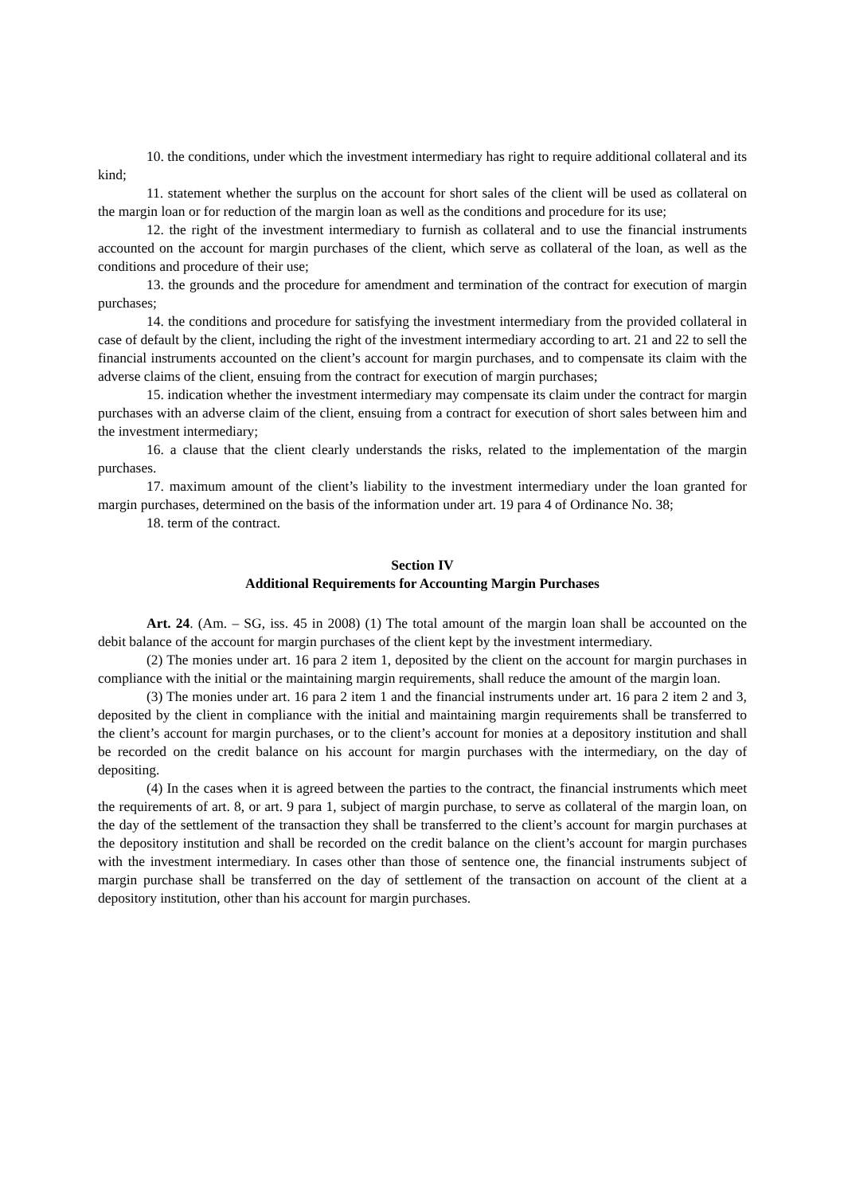10. the conditions, under which the investment intermediary has right to require additional collateral and its kind;
11. statement whether the surplus on the account for short sales of the client will be used as collateral on the margin loan or for reduction of the margin loan as well as the conditions and procedure for its use;
12. the right of the investment intermediary to furnish as collateral and to use the financial instruments accounted on the account for margin purchases of the client, which serve as collateral of the loan, as well as the conditions and procedure of their use;
13. the grounds and the procedure for amendment and termination of the contract for execution of margin purchases;
14. the conditions and procedure for satisfying the investment intermediary from the provided collateral in case of default by the client, including the right of the investment intermediary according to art. 21 and 22 to sell the financial instruments accounted on the client’s account for margin purchases, and to compensate its claim with the adverse claims of the client, ensuing from the contract for execution of margin purchases;
15. indication whether the investment intermediary may compensate its claim under the contract for margin purchases with an adverse claim of the client, ensuing from a contract for execution of short sales between him and the investment intermediary;
16. a clause that the client clearly understands the risks, related to the implementation of the margin purchases.
17. maximum amount of the client’s liability to the investment intermediary under the loan granted for margin purchases, determined on the basis of the information under art. 19 para 4 of Ordinance No. 38;
18. term of the contract.
Section IV
Additional Requirements for Accounting Margin Purchases
Art. 24. (Am. – SG, iss. 45 in 2008) (1) The total amount of the margin loan shall be accounted on the debit balance of the account for margin purchases of the client kept by the investment intermediary.
(2) The monies under art. 16 para 2 item 1, deposited by the client on the account for margin purchases in compliance with the initial or the maintaining margin requirements, shall reduce the amount of the margin loan.
(3) The monies under art. 16 para 2 item 1 and the financial instruments under art. 16 para 2 item 2 and 3, deposited by the client in compliance with the initial and maintaining margin requirements shall be transferred to the client’s account for margin purchases, or to the client’s account for monies at a depository institution and shall be recorded on the credit balance on his account for margin purchases with the intermediary, on the day of depositing.
(4) In the cases when it is agreed between the parties to the contract, the financial instruments which meet the requirements of art. 8, or art. 9 para 1, subject of margin purchase, to serve as collateral of the margin loan, on the day of the settlement of the transaction they shall be transferred to the client’s account for margin purchases at the depository institution and shall be recorded on the credit balance on the client’s account for margin purchases with the investment intermediary. In cases other than those of sentence one, the financial instruments subject of margin purchase shall be transferred on the day of settlement of the transaction on account of the client at a depository institution, other than his account for margin purchases.